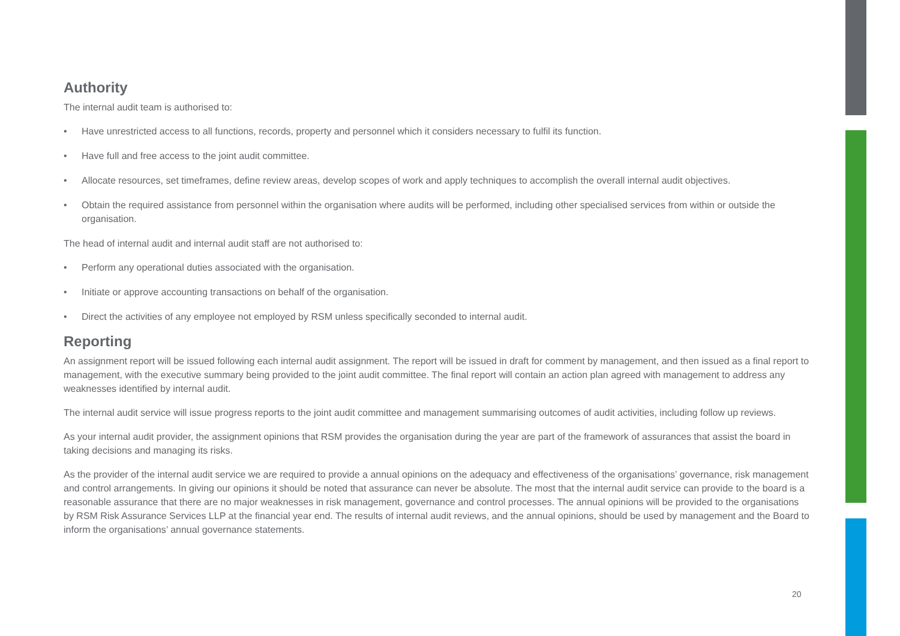Authority
The internal audit team is authorised to:
• Have unrestricted access to all functions, records, property and personnel which it considers necessary to fulfil its function.
• Have full and free access to the joint audit committee.
• Allocate resources, set timeframes, define review areas, develop scopes of work and apply techniques to accomplish the overall internal audit objectives.
• Obtain the required assistance from personnel within the organisation where audits will be performed, including other specialised services from within or outside the organisation.
The head of internal audit and internal audit staff are not authorised to:
• Perform any operational duties associated with the organisation.
• Initiate or approve accounting transactions on behalf of the organisation.
• Direct the activities of any employee not employed by RSM unless specifically seconded to internal audit.
Reporting
An assignment report will be issued following each internal audit assignment. The report will be issued in draft for comment by management, and then issued as a final report to management, with the executive summary being provided to the joint audit committee. The final report will contain an action plan agreed with management to address any weaknesses identified by internal audit.
The internal audit service will issue progress reports to the joint audit committee and management summarising outcomes of audit activities, including follow up reviews.
As your internal audit provider, the assignment opinions that RSM provides the organisation during the year are part of the framework of assurances that assist the board in taking decisions and managing its risks.
As the provider of the internal audit service we are required to provide a annual opinions on the adequacy and effectiveness of the organisations’ governance, risk management and control arrangements. In giving our opinions it should be noted that assurance can never be absolute. The most that the internal audit service can provide to the board is a reasonable assurance that there are no major weaknesses in risk management, governance and control processes. The annual opinions will be provided to the organisations by RSM Risk Assurance Services LLP at the financial year end. The results of internal audit reviews, and the annual opinions, should be used by management and the Board to inform the organisations’ annual governance statements.
20